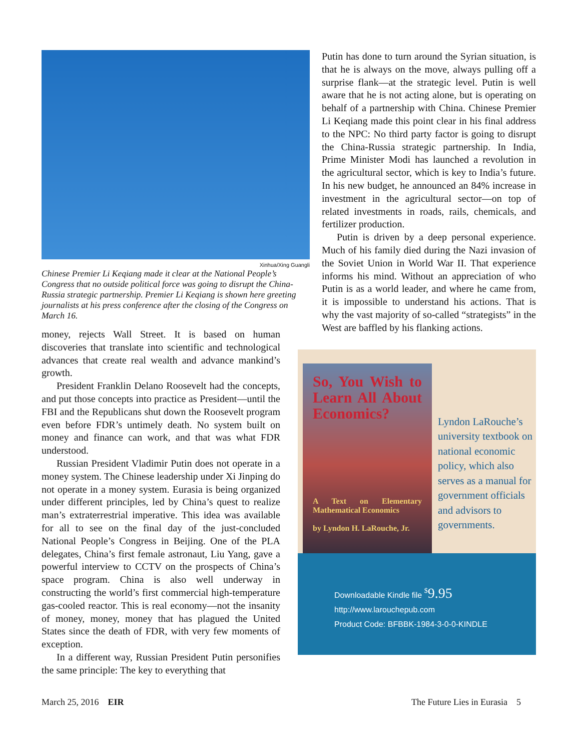Xinhua/Xing Guangli
Chinese Premier Li Keqiang made it clear at the National People’s Congress that no outside political force was going to disrupt the China-Russia strategic partnership. Premier Li Keqiang is shown here greeting journalists at his press conference after the closing of the Congress on March 16.
money, rejects Wall Street. It is based on human discoveries that translate into scientific and technological advances that create real wealth and advance mankind’s growth.
President Franklin Delano Roosevelt had the concepts, and put those concepts into practice as President—until the FBI and the Republicans shut down the Roosevelt program even before FDR’s untimely death. No system built on money and finance can work, and that was what FDR understood.
Russian President Vladimir Putin does not operate in a money system. The Chinese leadership under Xi Jinping do not operate in a money system. Eurasia is being organized under different principles, led by China’s quest to realize man’s extraterrestrial imperative. This idea was available for all to see on the final day of the just-concluded National People’s Congress in Beijing. One of the PLA delegates, China’s first female astronaut, Liu Yang, gave a powerful interview to CCTV on the prospects of China’s space program. China is also well underway in constructing the world’s first commercial high-temperature gas-cooled reactor. This is real economy—not the insanity of money, money, money that has plagued the United States since the death of FDR, with very few moments of exception.
In a different way, Russian President Putin personifies the same principle: The key to everything that
Putin has done to turn around the Syrian situation, is that he is always on the move, always pulling off a surprise flank—at the strategic level. Putin is well aware that he is not acting alone, but is operating on behalf of a partnership with China. Chinese Premier Li Keqiang made this point clear in his final address to the NPC: No third party factor is going to disrupt the China-Russia strategic partnership. In India, Prime Minister Modi has launched a revolution in the agricultural sector, which is key to India’s future. In his new budget, he announced an 84% increase in investment in the agricultural sector—on top of related investments in roads, rails, chemicals, and fertilizer production.
Putin is driven by a deep personal experience. Much of his family died during the Nazi invasion of the Soviet Union in World War II. That experience informs his mind. Without an appreciation of who Putin is as a world leader, and where he came from, it is impossible to understand his actions. That is why the vast majority of so-called “strategists” in the West are baffled by his flanking actions.
So, You Wish to Learn All About Economics?
A Text on Elementary Mathematical Economics
by Lyndon H. LaRouche, Jr.
Lyndon LaRouche’s university textbook on national economic policy, which also serves as a manual for government officials and advisors to governments.
Downloadable Kindle file <sup>$</sup>9.95
http://www.larouchepub.com
Product Code: BFBBK-1984-3-0-0-KINDLE
March 25, 2016 EIR
The Future Lies in Eurasia 5